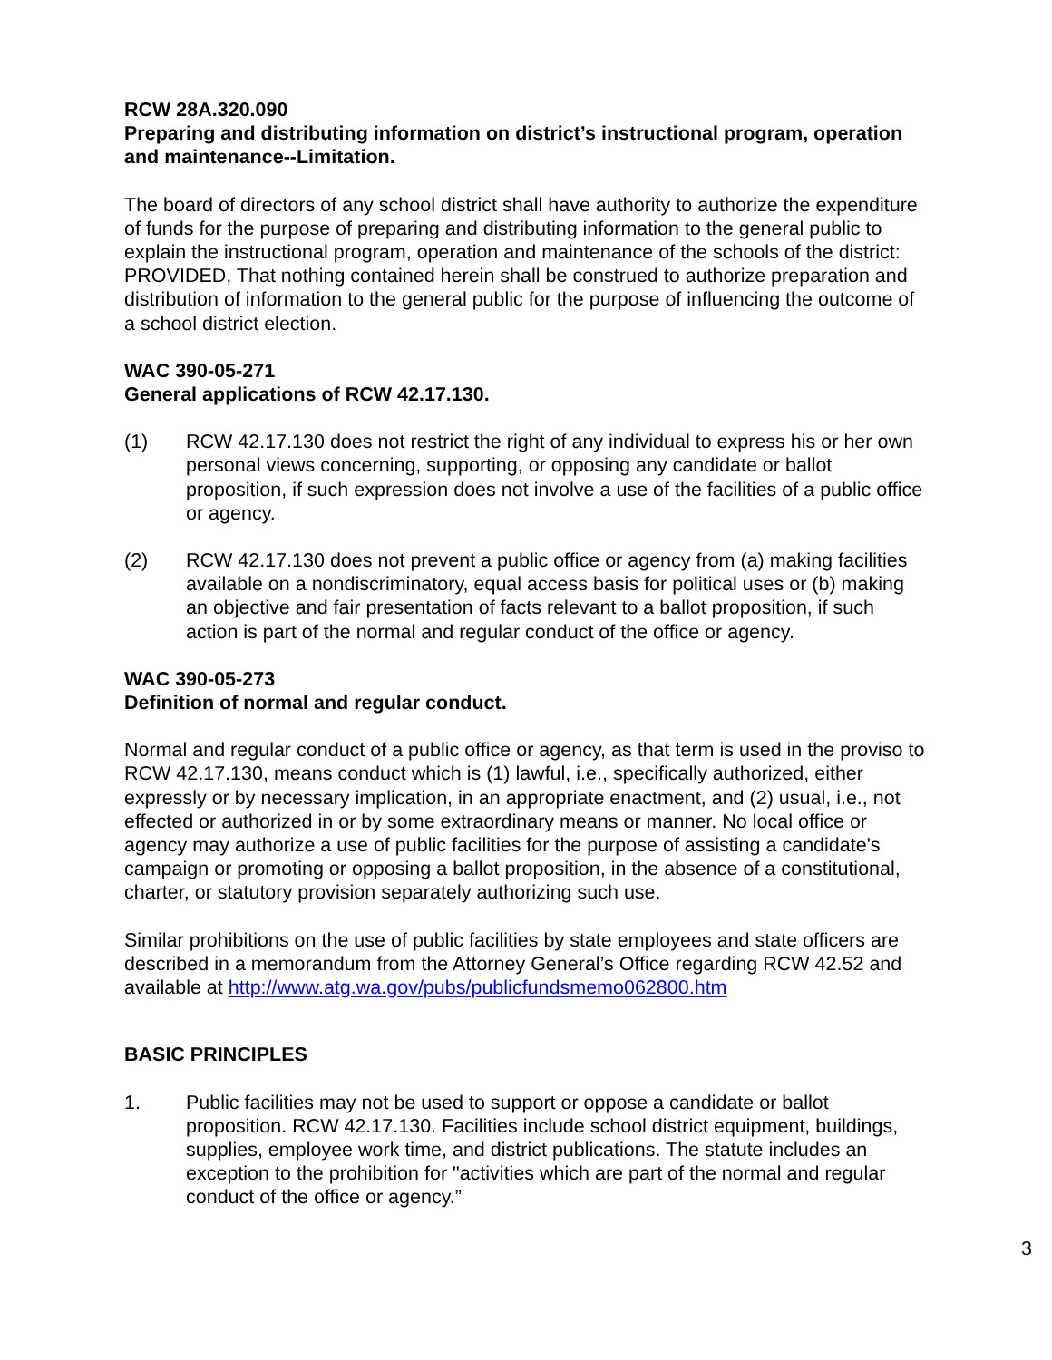RCW 28A.320.090
Preparing and distributing information on district’s instructional program, operation and maintenance--Limitation.
The board of directors of any school district shall have authority to authorize the expenditure of funds for the purpose of preparing and distributing information to the general public to explain the instructional program, operation and maintenance of the schools of the district: PROVIDED, That nothing contained herein shall be construed to authorize preparation and distribution of information to the general public for the purpose of influencing the outcome of a school district election.
WAC 390-05-271
General applications of RCW 42.17.130.
(1) RCW 42.17.130 does not restrict the right of any individual to express his or her own personal views concerning, supporting, or opposing any candidate or ballot proposition, if such expression does not involve a use of the facilities of a public office or agency.
(2) RCW 42.17.130 does not prevent a public office or agency from (a) making facilities available on a nondiscriminatory, equal access basis for political uses or (b) making an objective and fair presentation of facts relevant to a ballot proposition, if such action is part of the normal and regular conduct of the office or agency.
WAC 390-05-273
Definition of normal and regular conduct.
Normal and regular conduct of a public office or agency, as that term is used in the proviso to RCW 42.17.130, means conduct which is (1) lawful, i.e., specifically authorized, either expressly or by necessary implication, in an appropriate enactment, and (2) usual, i.e., not effected or authorized in or by some extraordinary means or manner. No local office or agency may authorize a use of public facilities for the purpose of assisting a candidate's campaign or promoting or opposing a ballot proposition, in the absence of a constitutional, charter, or statutory provision separately authorizing such use.
Similar prohibitions on the use of public facilities by state employees and state officers are described in a memorandum from the Attorney General’s Office regarding RCW 42.52 and available at http://www.atg.wa.gov/pubs/publicfundsmemo062800.htm
BASIC PRINCIPLES
1. Public facilities may not be used to support or oppose a candidate or ballot proposition. RCW 42.17.130. Facilities include school district equipment, buildings, supplies, employee work time, and district publications. The statute includes an exception to the prohibition for "activities which are part of the normal and regular conduct of the office or agency.”
3